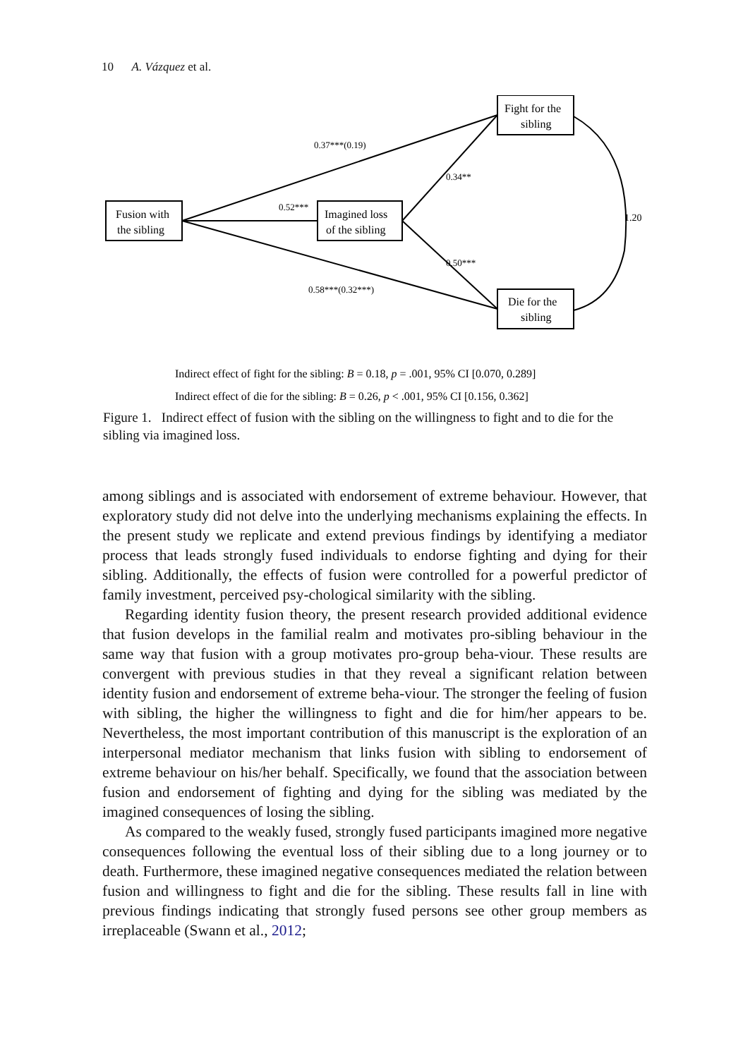10 A. Vázquez et al.
Fusion with
the sibling
Imagined loss
of the sibling
Fight for the
sibling
Die for the
sibling
0.52***
0.37***(0.19)
0.34**
0.50***
0.58***(0.32***)
1.20
Indirect effect of fight for the sibling: B = 0.18, p = .001, 95% CI [0.070, 0.289]
Indirect effect of die for the sibling: B = 0.26, p < .001, 95% CI [0.156, 0.362]
Figure 1. Indirect effect of fusion with the sibling on the willingness to fight and to die for the sibling via imagined loss.
among siblings and is associated with endorsement of extreme behaviour. However, that exploratory study did not delve into the underlying mechanisms explaining the effects. In the present study we replicate and extend previous findings by identifying a mediator process that leads strongly fused individuals to endorse fighting and dying for their sibling. Additionally, the effects of fusion were controlled for a powerful predictor of family investment, perceived psy-chological similarity with the sibling.
Regarding identity fusion theory, the present research provided additional evidence that fusion develops in the familial realm and motivates pro-sibling behaviour in the same way that fusion with a group motivates pro-group beha-viour. These results are convergent with previous studies in that they reveal a significant relation between identity fusion and endorsement of extreme beha-viour. The stronger the feeling of fusion with sibling, the higher the willingness to fight and die for him/her appears to be. Nevertheless, the most important contribution of this manuscript is the exploration of an interpersonal mediator mechanism that links fusion with sibling to endorsement of extreme behaviour on his/her behalf. Specifically, we found that the association between fusion and endorsement of fighting and dying for the sibling was mediated by the imagined consequences of losing the sibling.
As compared to the weakly fused, strongly fused participants imagined more negative consequences following the eventual loss of their sibling due to a long journey or to death. Furthermore, these imagined negative consequences mediated the relation between fusion and willingness to fight and die for the sibling. These results fall in line with previous findings indicating that strongly fused persons see other group members as irreplaceable (Swann et al., 2012;